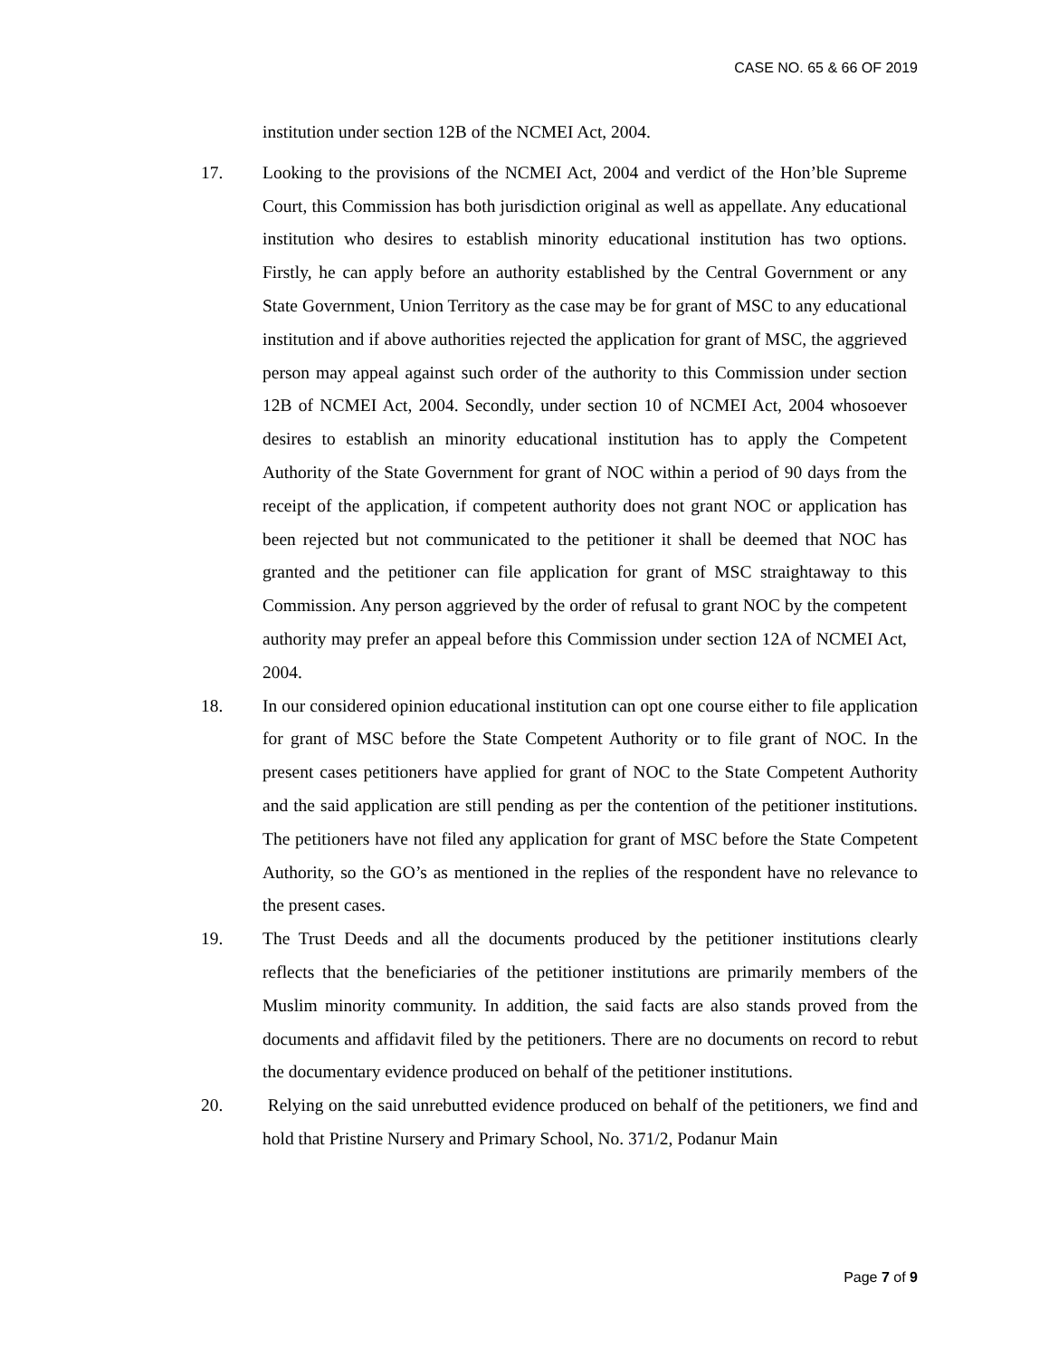CASE NO. 65 & 66 OF 2019
institution under section 12B of the NCMEI Act, 2004.
17. Looking to the provisions of the NCMEI Act, 2004 and verdict of the Hon’ble Supreme Court, this Commission has both jurisdiction original as well as appellate. Any educational institution who desires to establish minority educational institution has two options. Firstly, he can apply before an authority established by the Central Government or any State Government, Union Territory as the case may be for grant of MSC to any educational institution and if above authorities rejected the application for grant of MSC, the aggrieved person may appeal against such order of the authority to this Commission under section 12B of NCMEI Act, 2004. Secondly, under section 10 of NCMEI Act, 2004 whosoever desires to establish an minority educational institution has to apply the Competent Authority of the State Government for grant of NOC within a period of 90 days from the receipt of the application, if competent authority does not grant NOC or application has been rejected but not communicated to the petitioner it shall be deemed that NOC has granted and the petitioner can file application for grant of MSC straightaway to this Commission. Any person aggrieved by the order of refusal to grant NOC by the competent authority may prefer an appeal before this Commission under section 12A of NCMEI Act, 2004.
18. In our considered opinion educational institution can opt one course either to file application for grant of MSC before the State Competent Authority or to file grant of NOC. In the present cases petitioners have applied for grant of NOC to the State Competent Authority and the said application are still pending as per the contention of the petitioner institutions. The petitioners have not filed any application for grant of MSC before the State Competent Authority, so the GO’s as mentioned in the replies of the respondent have no relevance to the present cases.
19. The Trust Deeds and all the documents produced by the petitioner institutions clearly reflects that the beneficiaries of the petitioner institutions are primarily members of the Muslim minority community. In addition, the said facts are also stands proved from the documents and affidavit filed by the petitioners. There are no documents on record to rebut the documentary evidence produced on behalf of the petitioner institutions.
20. Relying on the said unrebutted evidence produced on behalf of the petitioners, we find and hold that Pristine Nursery and Primary School, No. 371/2, Podanur Main
Page 7 of 9